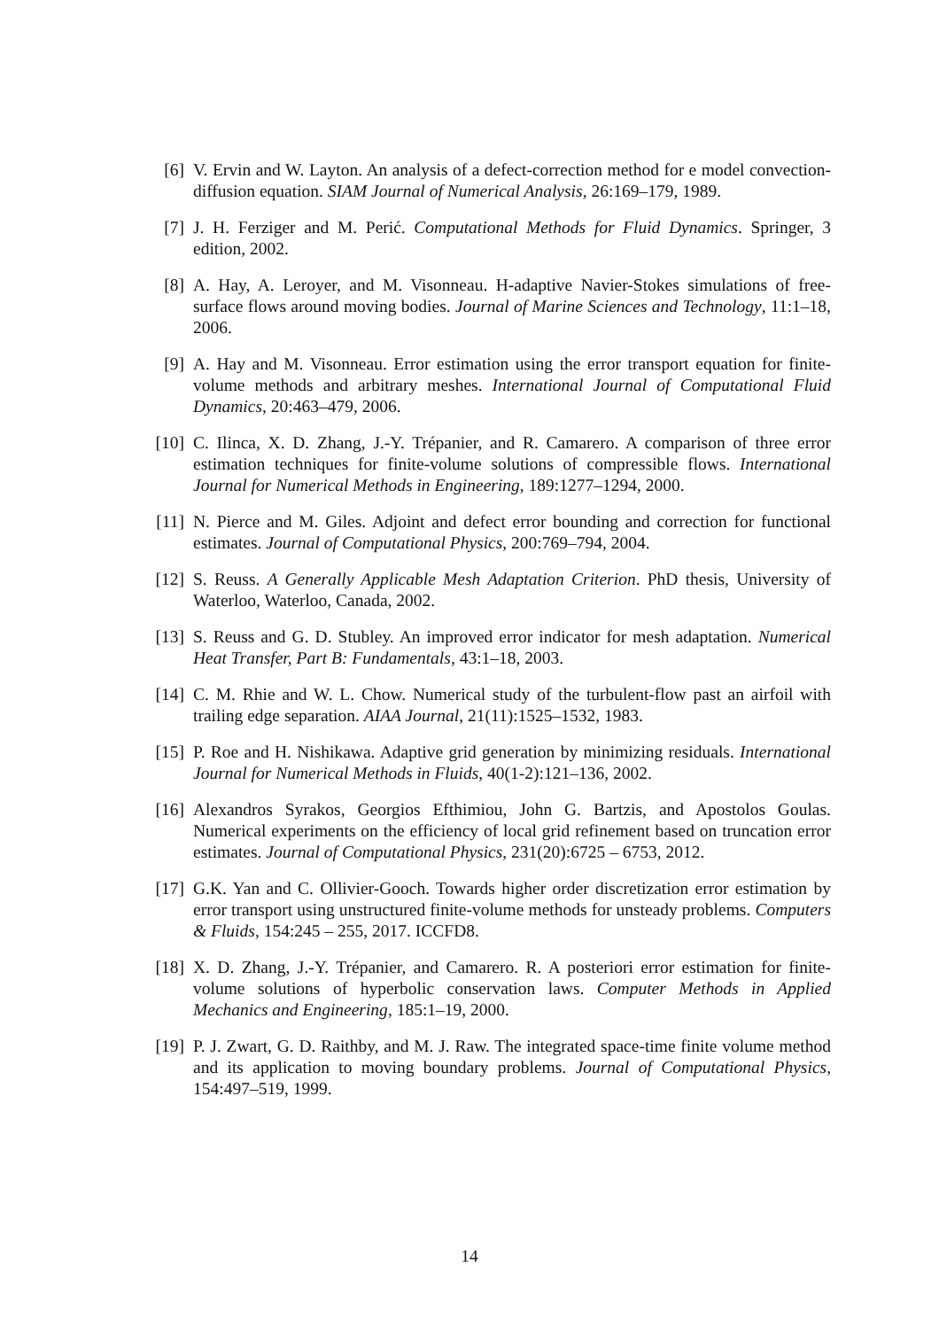[6] V. Ervin and W. Layton. An analysis of a defect-correction method for e model convection-diffusion equation. SIAM Journal of Numerical Analysis, 26:169–179, 1989.
[7] J. H. Ferziger and M. Perić. Computational Methods for Fluid Dynamics. Springer, 3 edition, 2002.
[8] A. Hay, A. Leroyer, and M. Visonneau. H-adaptive Navier-Stokes simulations of free-surface flows around moving bodies. Journal of Marine Sciences and Technology, 11:1–18, 2006.
[9] A. Hay and M. Visonneau. Error estimation using the error transport equation for finite-volume methods and arbitrary meshes. International Journal of Computational Fluid Dynamics, 20:463–479, 2006.
[10]
C. Ilinca, X. D. Zhang, J.-Y. Trépanier, and R. Camarero. A comparison of three error estimation techniques for finite-volume solutions of compressible flows. International Journal for Numerical Methods in Engineering, 189:1277–1294, 2000.
[11]
N. Pierce and M. Giles. Adjoint and defect error bounding and correction for functional estimates. Journal of Computational Physics, 200:769–794, 2004.
[12]
S. Reuss. A Generally Applicable Mesh Adaptation Criterion. PhD thesis, University of Waterloo, Waterloo, Canada, 2002.
[13]
S. Reuss and G. D. Stubley. An improved error indicator for mesh adaptation. Numerical Heat Transfer, Part B: Fundamentals, 43:1–18, 2003.
[14]
C. M. Rhie and W. L. Chow. Numerical study of the turbulent-flow past an airfoil with trailing edge separation. AIAA Journal, 21(11):1525–1532, 1983.
[15]
P. Roe and H. Nishikawa. Adaptive grid generation by minimizing residuals. International Journal for Numerical Methods in Fluids, 40(1-2):121–136, 2002.
[16]
Alexandros Syrakos, Georgios Efthimiou, John G. Bartzis, and Apostolos Goulas. Numerical experiments on the efficiency of local grid refinement based on truncation error estimates. Journal of Computational Physics, 231(20):6725 – 6753, 2012.
[17]
G.K. Yan and C. Ollivier-Gooch. Towards higher order discretization error estimation by error transport using unstructured finite-volume methods for unsteady problems. Computers & Fluids, 154:245 – 255, 2017. ICCFD8.
[18]
X. D. Zhang, J.-Y. Trépanier, and Camarero. R. A posteriori error estimation for finite-volume solutions of hyperbolic conservation laws. Computer Methods in Applied Mechanics and Engineering, 185:1–19, 2000.
[19]
P. J. Zwart, G. D. Raithby, and M. J. Raw. The integrated space-time finite volume method and its application to moving boundary problems. Journal of Computational Physics, 154:497–519, 1999.
14